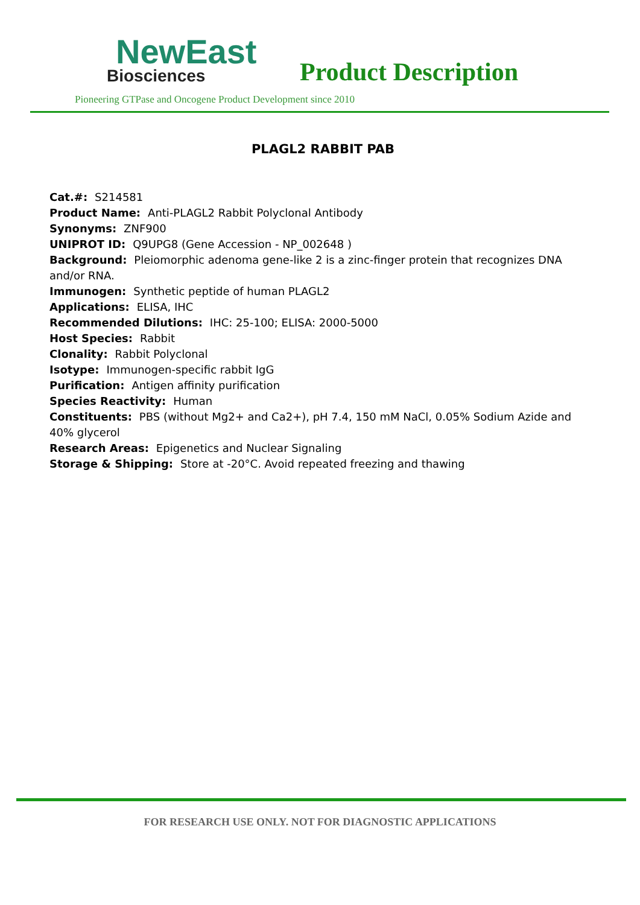NewEast
Biosciences
Product Description
Pioneering GTPase and Oncogene Product Development since 2010
PLAGL2 RABBIT PAB
Cat.#: S214581
Product Name: Anti-PLAGL2 Rabbit Polyclonal Antibody
Synonyms: ZNF900
UNIPROT ID: Q9UPG8 (Gene Accession - NP_002648 )
Background: Pleiomorphic adenoma gene-like 2 is a zinc-finger protein that recognizes DNA and/or RNA.
Immunogen: Synthetic peptide of human PLAGL2
Applications: ELISA, IHC
Recommended Dilutions: IHC: 25-100; ELISA: 2000-5000
Host Species: Rabbit
Clonality: Rabbit Polyclonal
Isotype: Immunogen-specific rabbit IgG
Purification: Antigen affinity purification
Species Reactivity: Human
Constituents: PBS (without Mg2+ and Ca2+), pH 7.4, 150 mM NaCl, 0.05% Sodium Azide and 40% glycerol
Research Areas: Epigenetics and Nuclear Signaling
Storage & Shipping: Store at -20°C. Avoid repeated freezing and thawing
FOR RESEARCH USE ONLY. NOT FOR DIAGNOSTIC APPLICATIONS